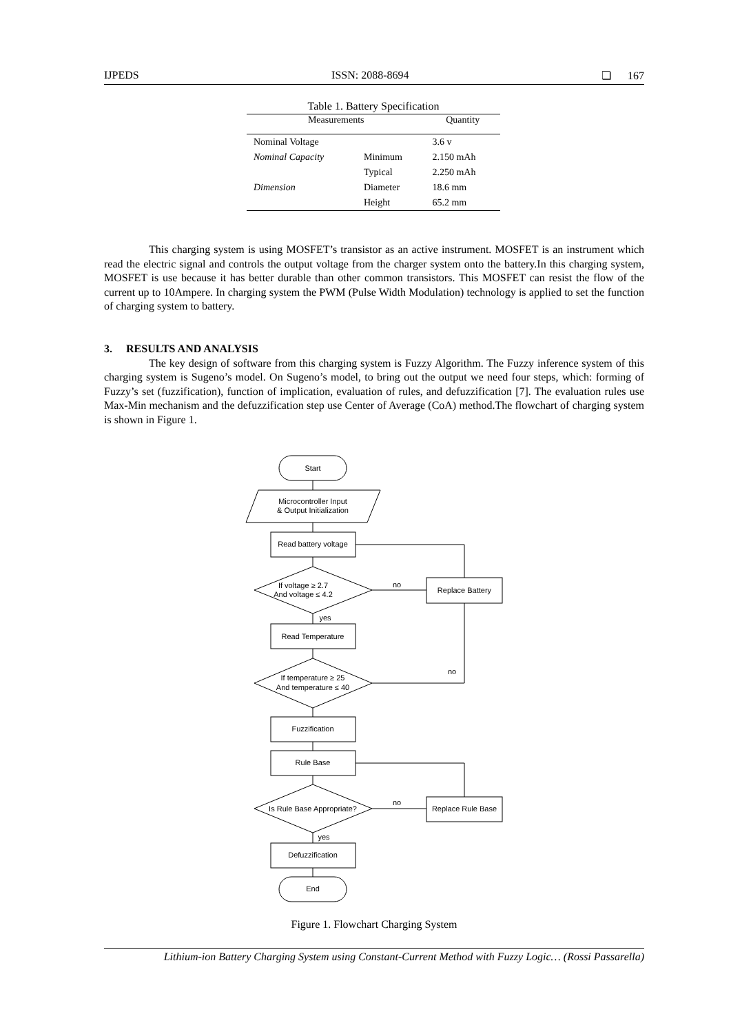IJPEDS ISSN: 2088-8694 ❏ 167
Table 1. Battery Specification
| Measurements | | Quantity |
| --- | --- | --- |
| Nominal Voltage | | 3.6 v |
| Nominal Capacity | Minimum | 2.150 mAh |
| | Typical | 2.250 mAh |
| Dimension | Diameter | 18.6 mm |
| | Height | 65.2 mm |
This charging system is using MOSFET’s transistor as an active instrument. MOSFET is an instrument which read the electric signal and controls the output voltage from the charger system onto the battery.In this charging system, MOSFET is use because it has better durable than other common transistors. This MOSFET can resist the flow of the current up to 10Ampere. In charging system the PWM (Pulse Width Modulation) technology is applied to set the function of charging system to battery.
3. RESULTS AND ANALYSIS
The key design of software from this charging system is Fuzzy Algorithm. The Fuzzy inference system of this charging system is Sugeno’s model. On Sugeno’s model, to bring out the output we need four steps, which: forming of Fuzzy’s set (fuzzification), function of implication, evaluation of rules, and defuzzification [7]. The evaluation rules use Max-Min mechanism and the defuzzification step use Center of Average (CoA) method.The flowchart of charging system is shown in Figure 1.
Start
Microcontroller Input
& Output Initialization
Read battery voltage
If voltage ≥ 2.7
And voltage ≤ 4.2
no
Replace Battery
yes
Read Temperature
If temperature ≥ 25
And temperature ≤ 40
no
Fuzzification
Rule Base
Is Rule Base Appropriate?
no
Replace Rule Base
yes
Defuzzification
End
Figure 1. Flowchart Charging System
Lithium-ion Battery Charging System using Constant-Current Method with Fuzzy Logic… (Rossi Passarella)